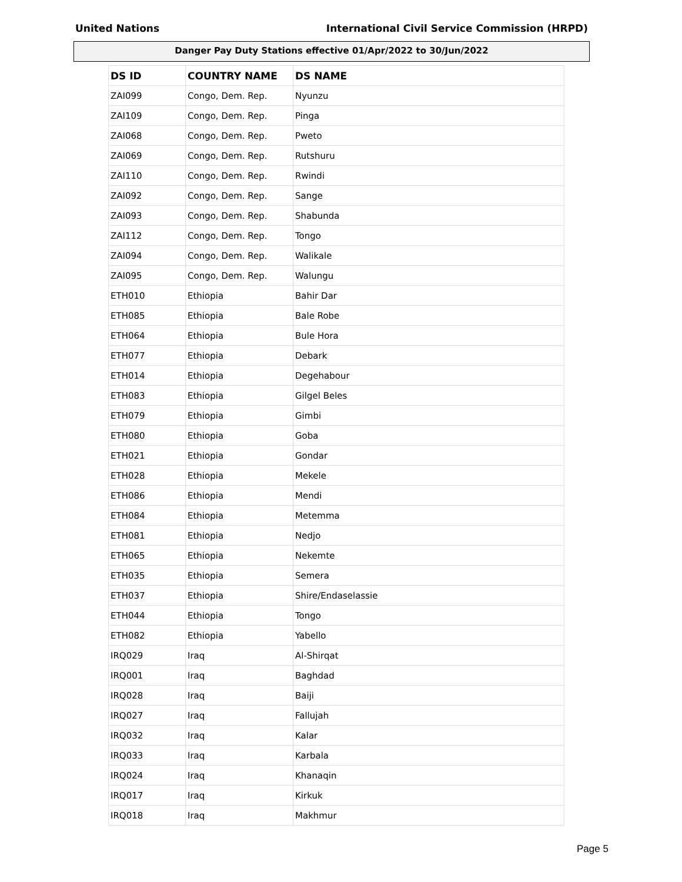United Nations International Civil Service Commission (HRPD)
Danger Pay Duty Stations effective 01/Apr/2022 to 30/Jun/2022
| DS ID | COUNTRY NAME | DS NAME |
| --- | --- | --- |
| ZAI099 | Congo, Dem. Rep. | Nyunzu |
| ZAI109 | Congo, Dem. Rep. | Pinga |
| ZAI068 | Congo, Dem. Rep. | Pweto |
| ZAI069 | Congo, Dem. Rep. | Rutshuru |
| ZAI110 | Congo, Dem. Rep. | Rwindi |
| ZAI092 | Congo, Dem. Rep. | Sange |
| ZAI093 | Congo, Dem. Rep. | Shabunda |
| ZAI112 | Congo, Dem. Rep. | Tongo |
| ZAI094 | Congo, Dem. Rep. | Walikale |
| ZAI095 | Congo, Dem. Rep. | Walungu |
| ETH010 | Ethiopia | Bahir Dar |
| ETH085 | Ethiopia | Bale Robe |
| ETH064 | Ethiopia | Bule Hora |
| ETH077 | Ethiopia | Debark |
| ETH014 | Ethiopia | Degehabour |
| ETH083 | Ethiopia | Gilgel Beles |
| ETH079 | Ethiopia | Gimbi |
| ETH080 | Ethiopia | Goba |
| ETH021 | Ethiopia | Gondar |
| ETH028 | Ethiopia | Mekele |
| ETH086 | Ethiopia | Mendi |
| ETH084 | Ethiopia | Metemma |
| ETH081 | Ethiopia | Nedjo |
| ETH065 | Ethiopia | Nekemte |
| ETH035 | Ethiopia | Semera |
| ETH037 | Ethiopia | Shire/Endaselassie |
| ETH044 | Ethiopia | Tongo |
| ETH082 | Ethiopia | Yabello |
| IRQ029 | Iraq | Al-Shirqat |
| IRQ001 | Iraq | Baghdad |
| IRQ028 | Iraq | Baiji |
| IRQ027 | Iraq | Fallujah |
| IRQ032 | Iraq | Kalar |
| IRQ033 | Iraq | Karbala |
| IRQ024 | Iraq | Khanaqin |
| IRQ017 | Iraq | Kirkuk |
| IRQ018 | Iraq | Makhmur |
Page 5